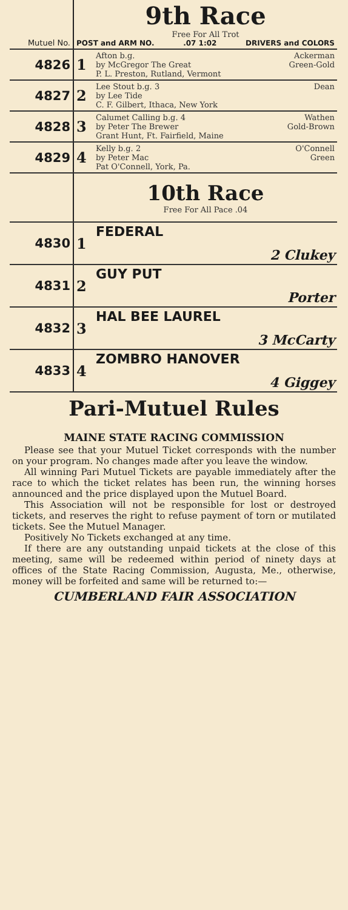| Mutuel No. | 9th Race Free For All Trot POST and ARM NO. .07 1:02 DRIVERS and COLORS | | |
| 4826 | 1 | Afton b.g. by McGregor The Great P. L. Preston, Rutland, Vermont | Ackerman Green-Gold |
| 4827 | 2 | Lee Stout b.g. 3 by Lee Tide C. F. Gilbert, Ithaca, New York | Dean |
| 4828 | 3 | Calumet Calling b.g. 4 by Peter The Brewer Grant Hunt, Ft. Fairfield, Maine | Wathen Gold-Brown |
| 4829 | 4 | Kelly b.g. 2 by Peter Mac Pat O'Connell, York, Pa. | O'Connell Green |
| | 10th Race Free For All Pace .04 | | |
| 4830 | 1 | FEDERAL | 2 Clukey |
| 4831 | 2 | GUY PUT | Porter |
| 4832 | 3 | HAL BEE LAUREL | 3 McCarty |
| 4833 | 4 | ZOMBRO HANOVER | 4 Giggey |
Pari-Mutuel Rules
MAINE STATE RACING COMMISSION
Please see that your Mutuel Ticket corresponds with the number on your program. No changes made after you leave the window.
All winning Pari Mutuel Tickets are payable immediately after the race to which the ticket relates has been run, the winning horses announced and the price displayed upon the Mutuel Board.
This Association will not be responsible for lost or destroyed tickets, and reserves the right to refuse payment of torn or mutilated tickets. See the Mutuel Manager.
Positively No Tickets exchanged at any time.
If there are any outstanding unpaid tickets at the close of this meeting, same will be redeemed within period of ninety days at offices of the State Racing Commission, Augusta, Me., otherwise, money will be forfeited and same will be returned to:—
CUMBERLAND FAIR ASSOCIATION